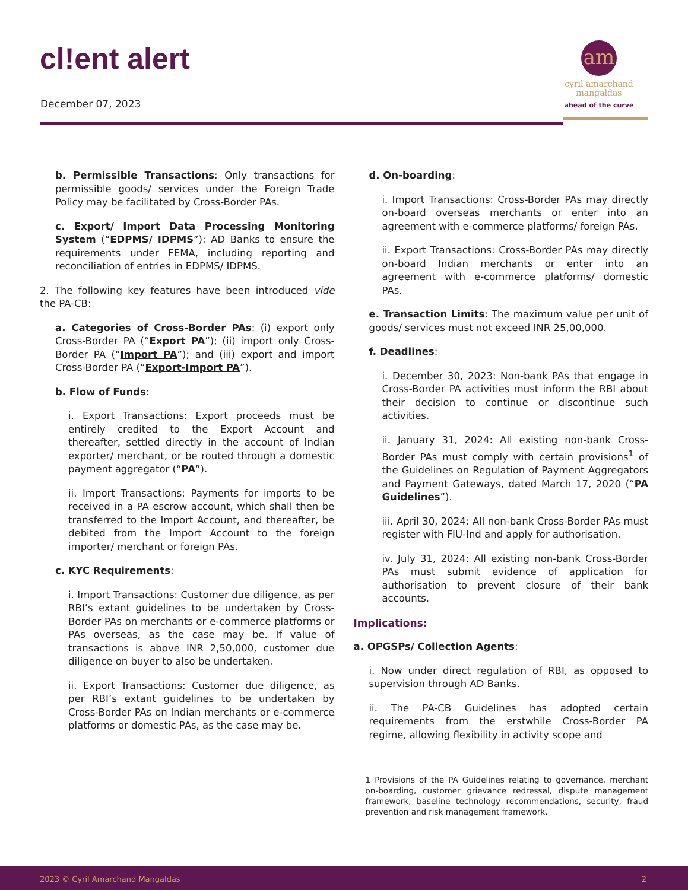cl!ent alert
December 07, 2023
am
cyril amarchand
mangaldas
ahead of the curve
b. Permissible Transactions: Only transactions for permissible goods/ services under the Foreign Trade Policy may be facilitated by Cross-Border PAs.
c. Export/ Import Data Processing Monitoring System (“EDPMS/ IDPMS”): AD Banks to ensure the requirements under FEMA, including reporting and reconciliation of entries in EDPMS/ IDPMS.
2. The following key features have been introduced vide the PA-CB:
a. Categories of Cross-Border PAs: (i) export only Cross-Border PA (“Export PA”); (ii) import only Cross-Border PA (“Import PA”); and (iii) export and import Cross-Border PA (“Export-Import PA”).
b. Flow of Funds:
i. Export Transactions: Export proceeds must be entirely credited to the Export Account and thereafter, settled directly in the account of Indian exporter/ merchant, or be routed through a domestic payment aggregator (“PA”).
ii. Import Transactions: Payments for imports to be received in a PA escrow account, which shall then be transferred to the Import Account, and thereafter, be debited from the Import Account to the foreign importer/ merchant or foreign PAs.
c. KYC Requirements:
i. Import Transactions: Customer due diligence, as per RBI’s extant guidelines to be undertaken by Cross-Border PAs on merchants or e-commerce platforms or PAs overseas, as the case may be. If value of transactions is above INR 2,50,000, customer due diligence on buyer to also be undertaken.
ii. Export Transactions: Customer due diligence, as per RBI’s extant guidelines to be undertaken by Cross-Border PAs on Indian merchants or e-commerce platforms or domestic PAs, as the case may be.
d. On-boarding:
i. Import Transactions: Cross-Border PAs may directly on-board overseas merchants or enter into an agreement with e-commerce platforms/ foreign PAs.
ii. Export Transactions: Cross-Border PAs may directly on-board Indian merchants or enter into an agreement with e-commerce platforms/ domestic PAs.
e. Transaction Limits: The maximum value per unit of goods/ services must not exceed INR 25,00,000.
f. Deadlines:
i. December 30, 2023: Non-bank PAs that engage in Cross-Border PA activities must inform the RBI about their decision to continue or discontinue such activities.
ii. January 31, 2024: All existing non-bank Cross-Border PAs must comply with certain provisions<sup>1</sup> of the Guidelines on Regulation of Payment Aggregators and Payment Gateways, dated March 17, 2020 (“PA Guidelines”).
iii. April 30, 2024: All non-bank Cross-Border PAs must register with FIU-Ind and apply for authorisation.
iv. July 31, 2024: All existing non-bank Cross-Border PAs must submit evidence of application for authorisation to prevent closure of their bank accounts.
Implications:
a. OPGSPs/ Collection Agents:
i. Now under direct regulation of RBI, as opposed to supervision through AD Banks.
ii. The PA-CB Guidelines has adopted certain requirements from the erstwhile Cross-Border PA regime, allowing flexibility in activity scope and
1 Provisions of the PA Guidelines relating to governance, merchant on-boarding, customer grievance redressal, dispute management framework, baseline technology recommendations, security, fraud prevention and risk management framework.
2023 © Cyril Amarchand Mangaldas 2